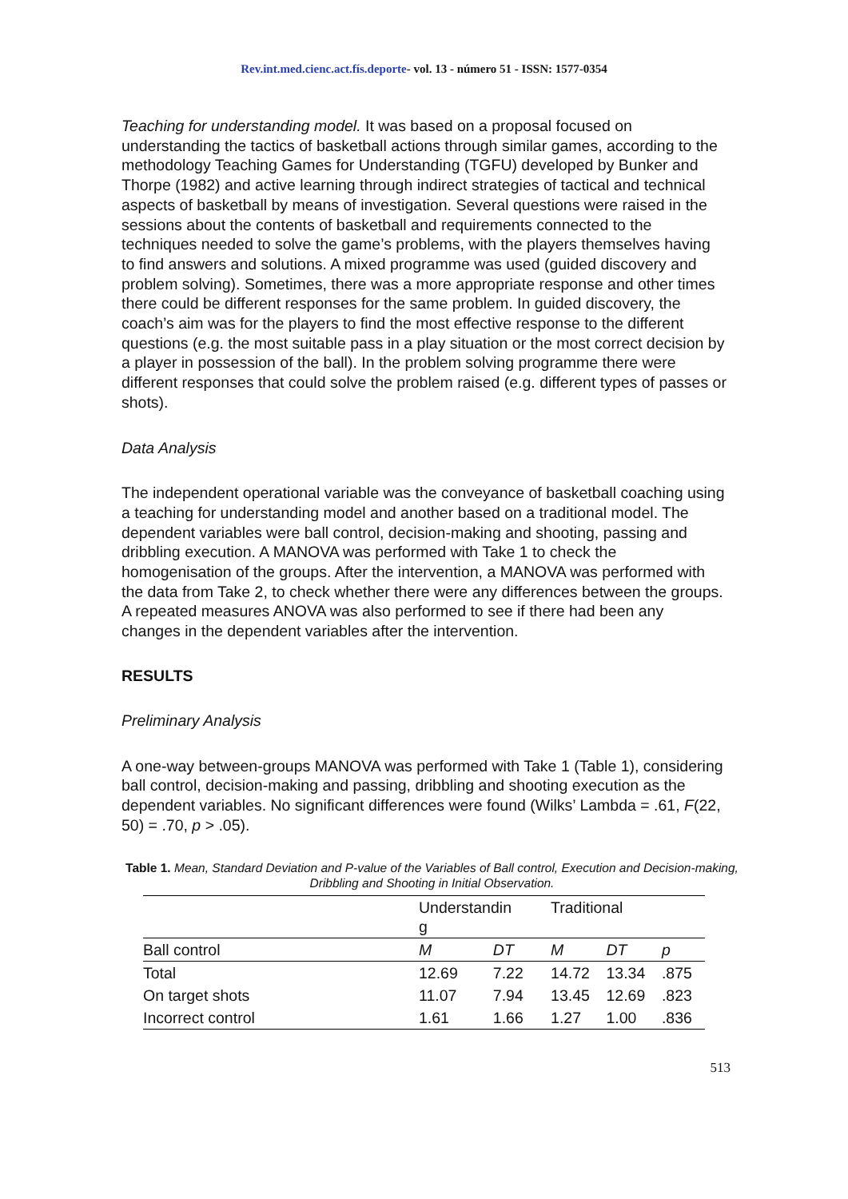Rev.int.med.cienc.act.fís.deporte- vol. 13 - número 51 - ISSN: 1577-0354
Teaching for understanding model. It was based on a proposal focused on understanding the tactics of basketball actions through similar games, according to the methodology Teaching Games for Understanding (TGFU) developed by Bunker and Thorpe (1982) and active learning through indirect strategies of tactical and technical aspects of basketball by means of investigation. Several questions were raised in the sessions about the contents of basketball and requirements connected to the techniques needed to solve the game’s problems, with the players themselves having to find answers and solutions. A mixed programme was used (guided discovery and problem solving). Sometimes, there was a more appropriate response and other times there could be different responses for the same problem. In guided discovery, the coach’s aim was for the players to find the most effective response to the different questions (e.g. the most suitable pass in a play situation or the most correct decision by a player in possession of the ball). In the problem solving programme there were different responses that could solve the problem raised (e.g. different types of passes or shots).
Data Analysis
The independent operational variable was the conveyance of basketball coaching using a teaching for understanding model and another based on a traditional model. The dependent variables were ball control, decision-making and shooting, passing and dribbling execution. A MANOVA was performed with Take 1 to check the homogenisation of the groups. After the intervention, a MANOVA was performed with the data from Take 2, to check whether there were any differences between the groups. A repeated measures ANOVA was also performed to see if there had been any changes in the dependent variables after the intervention.
RESULTS
Preliminary Analysis
A one-way between-groups MANOVA was performed with Take 1 (Table 1), considering ball control, decision-making and passing, dribbling and shooting execution as the dependent variables. No significant differences were found (Wilks’ Lambda = .61, F(22, 50) = .70, p > .05).
Table 1. Mean, Standard Deviation and P-value of the Variables of Ball control, Execution and Decision-making, Dribbling and Shooting in Initial Observation.
| | Understandin g | | Traditional | | |
| Ball control | M | DT | M | DT | p |
| Total | 12.69 | 7.22 | 14.72 | 13.34 | .875 |
| On target shots | 11.07 | 7.94 | 13.45 | 12.69 | .823 |
| Incorrect control | 1.61 | 1.66 | 1.27 | 1.00 | .836 |
513